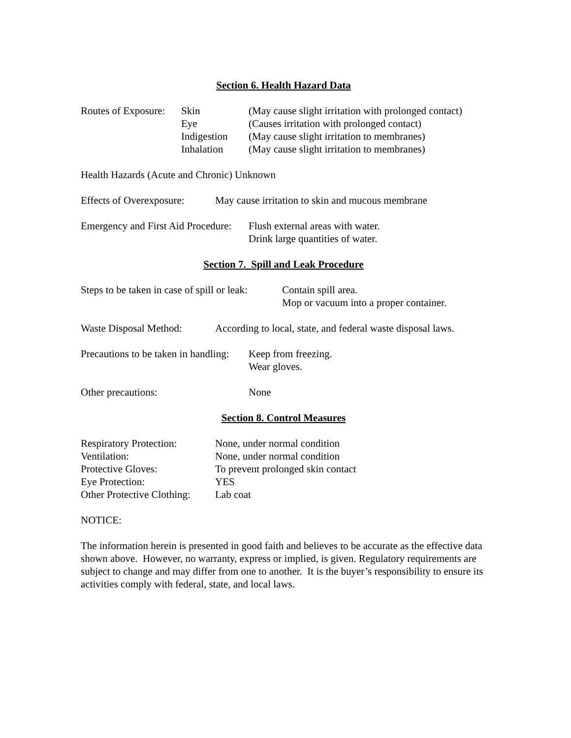Section 6. Health Hazard Data
| Routes of Exposure: | Skin | (May cause slight irritation with prolonged contact) |
| | Eye | (Causes irritation with prolonged contact) |
| | Indigestion | (May cause slight irritation to membranes) |
| | Inhalation | (May cause slight irritation to membranes) |
Health Hazards (Acute and Chronic) Unknown
Effects of Overexposure:
May cause irritation to skin and mucous membrane
Emergency and First Aid Procedure:
Flush external areas with water.
Drink large quantities of water.
Section 7. Spill and Leak Procedure
Steps to be taken in case of spill or leak:
Contain spill area.
Mop or vacuum into a proper container.
Waste Disposal Method:
According to local, state, and federal waste disposal laws.
Precautions to be taken in handling:
Keep from freezing.
Wear gloves.
Other precautions: None
Section 8. Control Measures
| Respiratory Protection: | None, under normal condition |
| Ventilation: | None, under normal condition |
| Protective Gloves: | To prevent prolonged skin contact |
| Eye Protection: | YES |
| Other Protective Clothing: | Lab coat |
NOTICE:
The information herein is presented in good faith and believes to be accurate as the effective data shown above. However, no warranty, express or implied, is given. Regulatory requirements are subject to change and may differ from one to another. It is the buyer’s responsibility to ensure its activities comply with federal, state, and local laws.